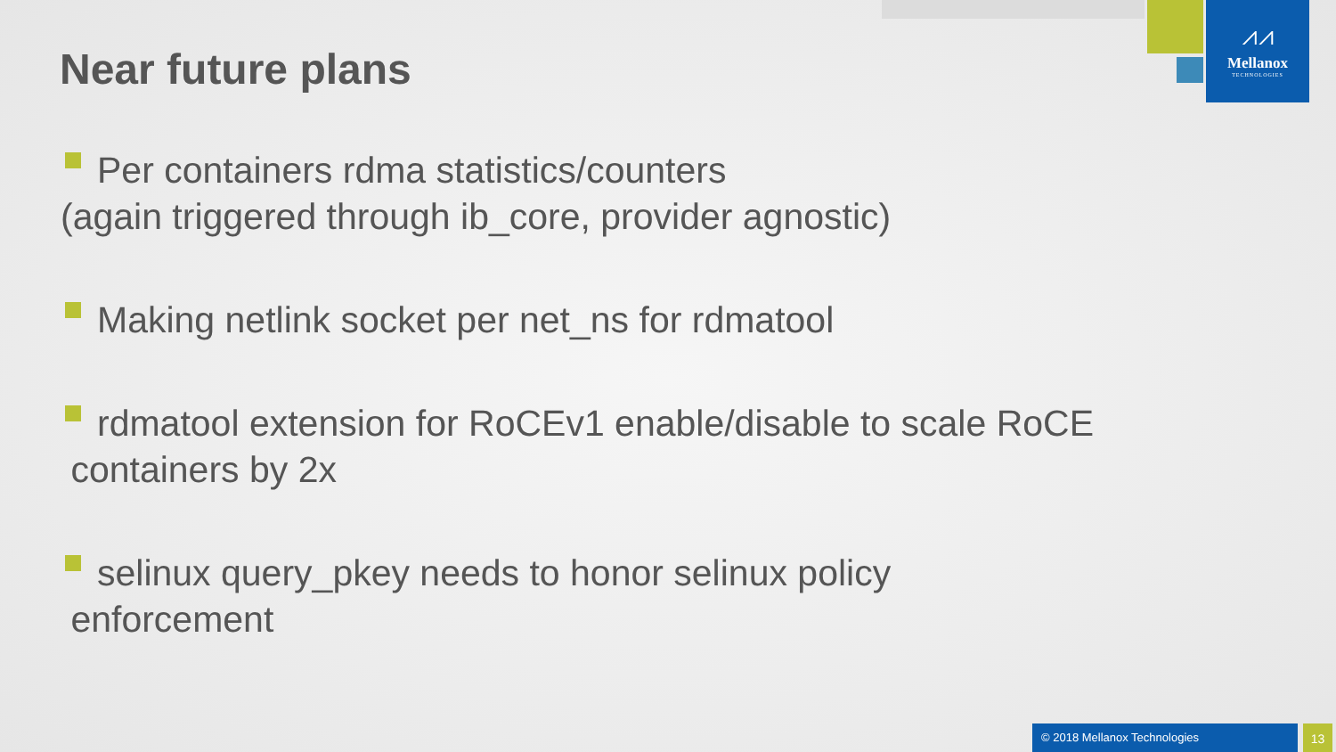⩘⩘
Mellanox
TECHNOLOGIES
Near future plans
Per containers rdma statistics/counters
(again triggered through ib_core, provider agnostic)
Making netlink socket per net_ns for rdmatool
rdmatool extension for RoCEv1 enable/disable to scale RoCE
containers by 2x
selinux query_pkey needs to honor selinux policy
enforcement
© 2018 Mellanox Technologies 13